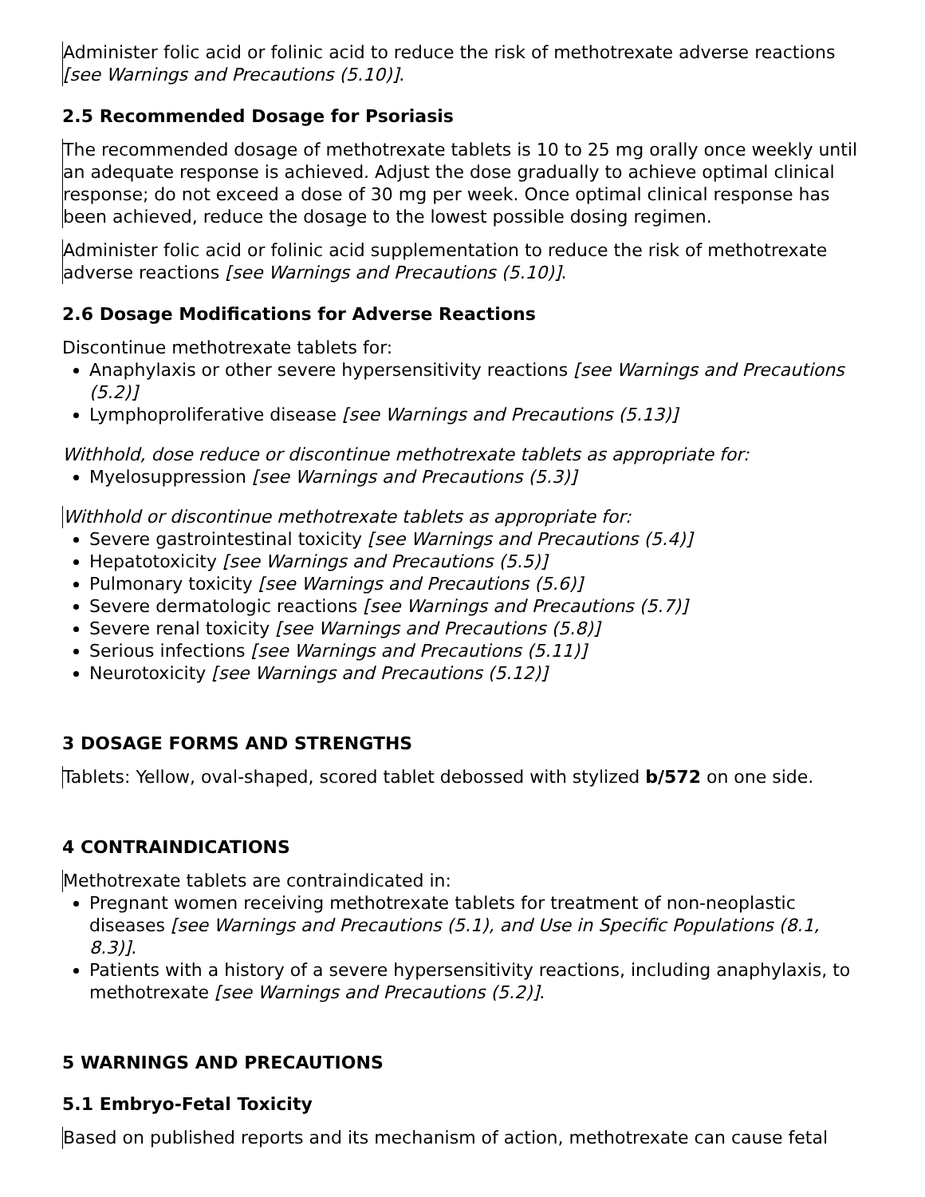Administer folic acid or folinic acid to reduce the risk of methotrexate adverse reactions [see Warnings and Precautions (5.10)].
2.5 Recommended Dosage for Psoriasis
The recommended dosage of methotrexate tablets is 10 to 25 mg orally once weekly until an adequate response is achieved. Adjust the dose gradually to achieve optimal clinical response; do not exceed a dose of 30 mg per week. Once optimal clinical response has been achieved, reduce the dosage to the lowest possible dosing regimen.
Administer folic acid or folinic acid supplementation to reduce the risk of methotrexate adverse reactions [see Warnings and Precautions (5.10)].
2.6 Dosage Modifications for Adverse Reactions
Discontinue methotrexate tablets for:
Anaphylaxis or other severe hypersensitivity reactions [see Warnings and Precautions (5.2)]
Lymphoproliferative disease [see Warnings and Precautions (5.13)]
Withhold, dose reduce or discontinue methotrexate tablets as appropriate for:
Myelosuppression [see Warnings and Precautions (5.3)]
Withhold or discontinue methotrexate tablets as appropriate for:
Severe gastrointestinal toxicity [see Warnings and Precautions (5.4)]
Hepatotoxicity [see Warnings and Precautions (5.5)]
Pulmonary toxicity [see Warnings and Precautions (5.6)]
Severe dermatologic reactions [see Warnings and Precautions (5.7)]
Severe renal toxicity [see Warnings and Precautions (5.8)]
Serious infections [see Warnings and Precautions (5.11)]
Neurotoxicity [see Warnings and Precautions (5.12)]
3 DOSAGE FORMS AND STRENGTHS
Tablets: Yellow, oval-shaped, scored tablet debossed with stylized b/572 on one side.
4 CONTRAINDICATIONS
Methotrexate tablets are contraindicated in:
Pregnant women receiving methotrexate tablets for treatment of non-neoplastic diseases [see Warnings and Precautions (5.1), and Use in Specific Populations (8.1, 8.3)].
Patients with a history of a severe hypersensitivity reactions, including anaphylaxis, to methotrexate [see Warnings and Precautions (5.2)].
5 WARNINGS AND PRECAUTIONS
5.1 Embryo-Fetal Toxicity
Based on published reports and its mechanism of action, methotrexate can cause fetal